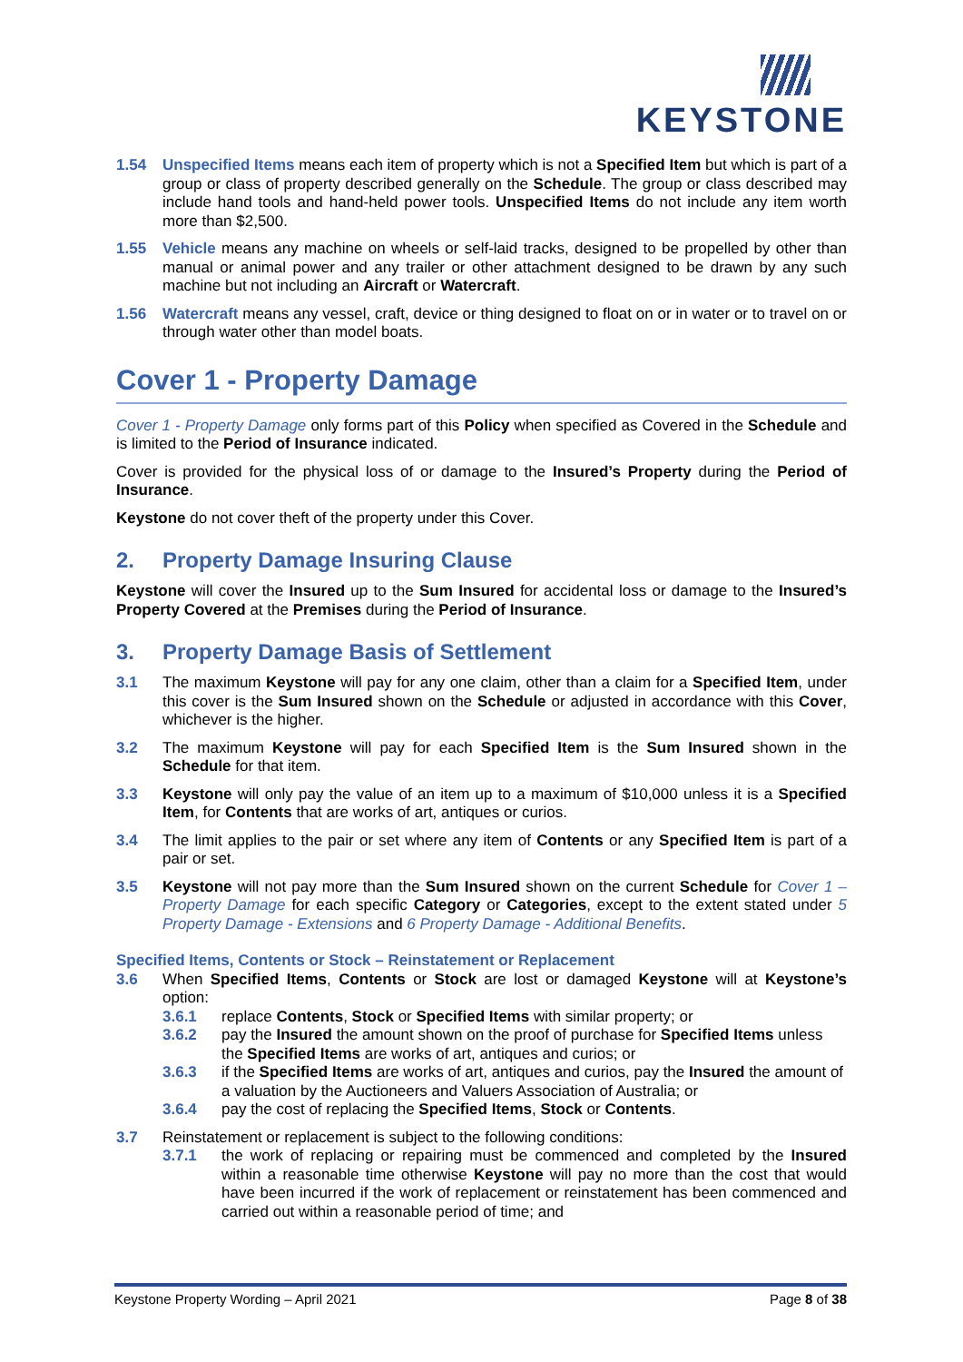KEYSTONE
1.54 Unspecified Items means each item of property which is not a Specified Item but which is part of a group or class of property described generally on the Schedule. The group or class described may include hand tools and hand-held power tools. Unspecified Items do not include any item worth more than $2,500.
1.55 Vehicle means any machine on wheels or self-laid tracks, designed to be propelled by other than manual or animal power and any trailer or other attachment designed to be drawn by any such machine but not including an Aircraft or Watercraft.
1.56 Watercraft means any vessel, craft, device or thing designed to float on or in water or to travel on or through water other than model boats.
Cover 1 - Property Damage
Cover 1 - Property Damage only forms part of this Policy when specified as Covered in the Schedule and is limited to the Period of Insurance indicated.
Cover is provided for the physical loss of or damage to the Insured’s Property during the Period of Insurance.
Keystone do not cover theft of the property under this Cover.
2. Property Damage Insuring Clause
Keystone will cover the Insured up to the Sum Insured for accidental loss or damage to the Insured’s Property Covered at the Premises during the Period of Insurance.
3. Property Damage Basis of Settlement
3.1 The maximum Keystone will pay for any one claim, other than a claim for a Specified Item, under this cover is the Sum Insured shown on the Schedule or adjusted in accordance with this Cover, whichever is the higher.
3.2 The maximum Keystone will pay for each Specified Item is the Sum Insured shown in the Schedule for that item.
3.3 Keystone will only pay the value of an item up to a maximum of $10,000 unless it is a Specified Item, for Contents that are works of art, antiques or curios.
3.4 The limit applies to the pair or set where any item of Contents or any Specified Item is part of a pair or set.
3.5 Keystone will not pay more than the Sum Insured shown on the current Schedule for Cover 1 – Property Damage for each specific Category or Categories, except to the extent stated under 5 Property Damage - Extensions and 6 Property Damage - Additional Benefits.
Specified Items, Contents or Stock – Reinstatement or Replacement
3.6 When Specified Items, Contents or Stock are lost or damaged Keystone will at Keystone’s option:
3.6.1 replace Contents, Stock or Specified Items with similar property; or
3.6.2 pay the Insured the amount shown on the proof of purchase for Specified Items unless the Specified Items are works of art, antiques and curios; or
3.6.3 if the Specified Items are works of art, antiques and curios, pay the Insured the amount of a valuation by the Auctioneers and Valuers Association of Australia; or
3.6.4 pay the cost of replacing the Specified Items, Stock or Contents.
3.7 Reinstatement or replacement is subject to the following conditions:
3.7.1 the work of replacing or repairing must be commenced and completed by the Insured within a reasonable time otherwise Keystone will pay no more than the cost that would have been incurred if the work of replacement or reinstatement has been commenced and carried out within a reasonable period of time; and
Keystone Property Wording – April 2021 Page 8 of 38